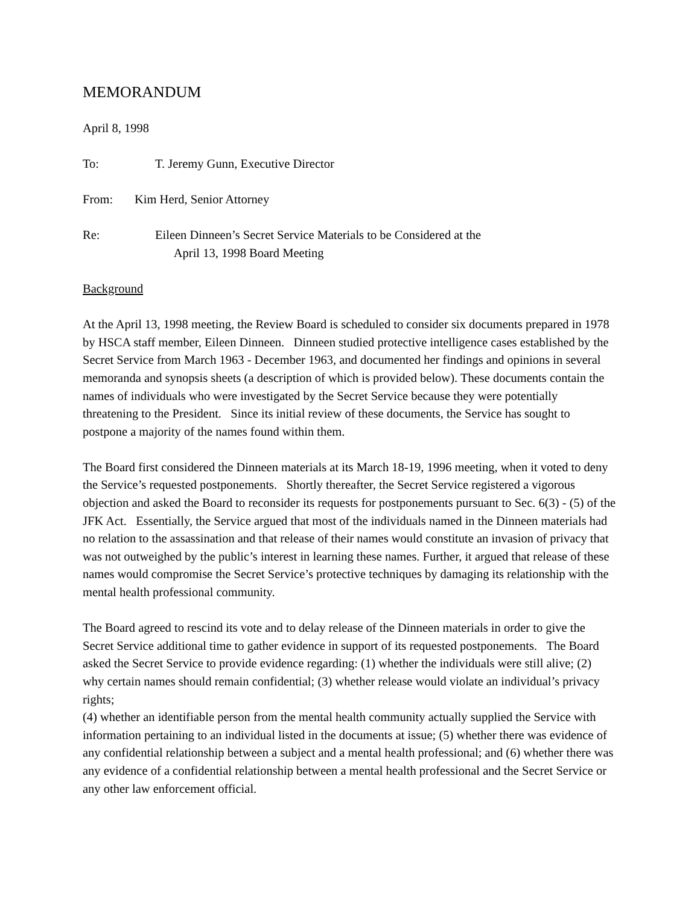MEMORANDUM
April 8, 1998
To: T. Jeremy Gunn, Executive Director
From: Kim Herd, Senior Attorney
Re: Eileen Dinneen’s Secret Service Materials to be Considered at the
April 13, 1998 Board Meeting
Background
At the April 13, 1998 meeting, the Review Board is scheduled to consider six documents prepared in 1978 by HSCA staff member, Eileen Dinneen. Dinneen studied protective intelligence cases established by the Secret Service from March 1963 - December 1963, and documented her findings and opinions in several memoranda and synopsis sheets (a description of which is provided below). These documents contain the names of individuals who were investigated by the Secret Service because they were potentially threatening to the President. Since its initial review of these documents, the Service has sought to postpone a majority of the names found within them.
The Board first considered the Dinneen materials at its March 18-19, 1996 meeting, when it voted to deny the Service’s requested postponements. Shortly thereafter, the Secret Service registered a vigorous objection and asked the Board to reconsider its requests for postponements pursuant to Sec. 6(3) - (5) of the JFK Act. Essentially, the Service argued that most of the individuals named in the Dinneen materials had no relation to the assassination and that release of their names would constitute an invasion of privacy that was not outweighed by the public’s interest in learning these names. Further, it argued that release of these names would compromise the Secret Service’s protective techniques by damaging its relationship with the mental health professional community.
The Board agreed to rescind its vote and to delay release of the Dinneen materials in order to give the Secret Service additional time to gather evidence in support of its requested postponements. The Board asked the Secret Service to provide evidence regarding: (1) whether the individuals were still alive; (2) why certain names should remain confidential; (3) whether release would violate an individual’s privacy rights;
(4) whether an identifiable person from the mental health community actually supplied the Service with information pertaining to an individual listed in the documents at issue; (5) whether there was evidence of any confidential relationship between a subject and a mental health professional; and (6) whether there was any evidence of a confidential relationship between a mental health professional and the Secret Service or any other law enforcement official.